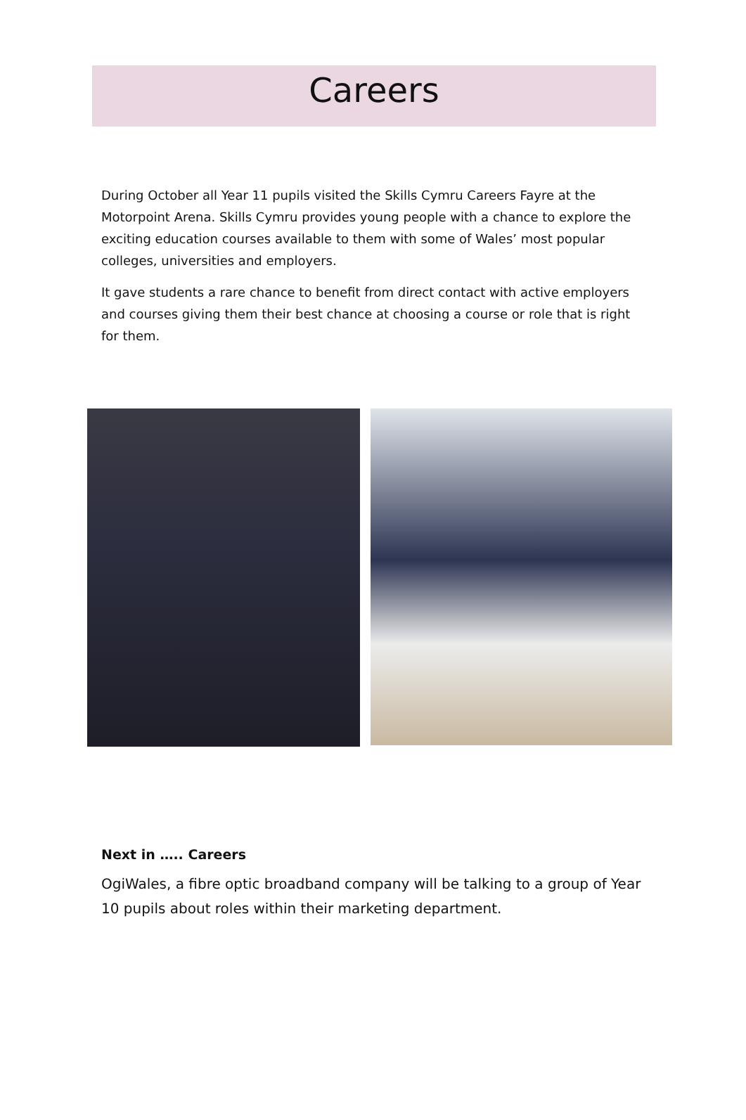Careers
During October all Year 11 pupils visited the Skills Cymru Careers Fayre at the Motorpoint Arena. Skills Cymru provides young people with a chance to explore the exciting education courses available to them with some of Wales’ most popular colleges, universities and employers.
It gave students a rare chance to benefit from direct contact with active employers and courses giving them their best chance at choosing a course or role that is right for them.
Next in ….. Careers
OgiWales, a fibre optic broadband company will be talking to a group of Year 10 pupils about roles within their marketing department.